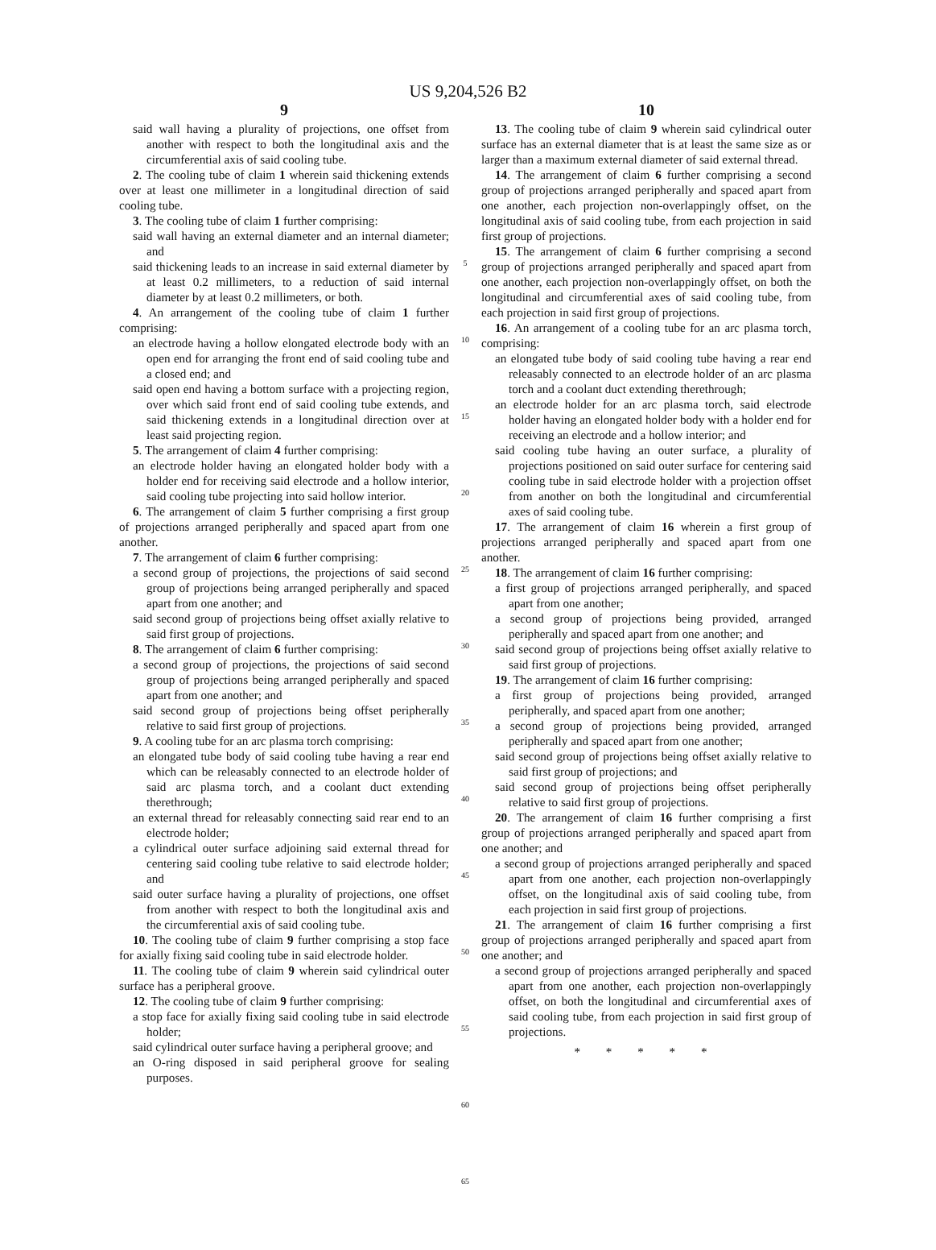US 9,204,526 B2
9
said wall having a plurality of projections, one offset from another with respect to both the longitudinal axis and the circumferential axis of said cooling tube.
2. The cooling tube of claim 1 wherein said thickening extends over at least one millimeter in a longitudinal direction of said cooling tube.
3. The cooling tube of claim 1 further comprising:
said wall having an external diameter and an internal diameter; and
said thickening leads to an increase in said external diameter by at least 0.2 millimeters, to a reduction of said internal diameter by at least 0.2 millimeters, or both.
4. An arrangement of the cooling tube of claim 1 further comprising:
an electrode having a hollow elongated electrode body with an open end for arranging the front end of said cooling tube and a closed end; and
said open end having a bottom surface with a projecting region, over which said front end of said cooling tube extends, and said thickening extends in a longitudinal direction over at least said projecting region.
5. The arrangement of claim 4 further comprising:
an electrode holder having an elongated holder body with a holder end for receiving said electrode and a hollow interior, said cooling tube projecting into said hollow interior.
6. The arrangement of claim 5 further comprising a first group of projections arranged peripherally and spaced apart from one another.
7. The arrangement of claim 6 further comprising:
a second group of projections, the projections of said second group of projections being arranged peripherally and spaced apart from one another; and
said second group of projections being offset axially relative to said first group of projections.
8. The arrangement of claim 6 further comprising:
a second group of projections, the projections of said second group of projections being arranged peripherally and spaced apart from one another; and
said second group of projections being offset peripherally relative to said first group of projections.
9. A cooling tube for an arc plasma torch comprising:
an elongated tube body of said cooling tube having a rear end which can be releasably connected to an electrode holder of said arc plasma torch, and a coolant duct extending therethrough;
an external thread for releasably connecting said rear end to an electrode holder;
a cylindrical outer surface adjoining said external thread for centering said cooling tube relative to said electrode holder; and
said outer surface having a plurality of projections, one offset from another with respect to both the longitudinal axis and the circumferential axis of said cooling tube.
10. The cooling tube of claim 9 further comprising a stop face for axially fixing said cooling tube in said electrode holder.
11. The cooling tube of claim 9 wherein said cylindrical outer surface has a peripheral groove.
12. The cooling tube of claim 9 further comprising:
a stop face for axially fixing said cooling tube in said electrode holder;
said cylindrical outer surface having a peripheral groove; and
an O-ring disposed in said peripheral groove for sealing purposes.
5
10
15
20
25
30
35
40
45
50
55
60
65
10
13. The cooling tube of claim 9 wherein said cylindrical outer surface has an external diameter that is at least the same size as or larger than a maximum external diameter of said external thread.
14. The arrangement of claim 6 further comprising a second group of projections arranged peripherally and spaced apart from one another, each projection non-overlappingly offset, on the longitudinal axis of said cooling tube, from each projection in said first group of projections.
15. The arrangement of claim 6 further comprising a second group of projections arranged peripherally and spaced apart from one another, each projection non-overlappingly offset, on both the longitudinal and circumferential axes of said cooling tube, from each projection in said first group of projections.
16. An arrangement of a cooling tube for an arc plasma torch, comprising:
an elongated tube body of said cooling tube having a rear end releasably connected to an electrode holder of an arc plasma torch and a coolant duct extending therethrough;
an electrode holder for an arc plasma torch, said electrode holder having an elongated holder body with a holder end for receiving an electrode and a hollow interior; and
said cooling tube having an outer surface, a plurality of projections positioned on said outer surface for centering said cooling tube in said electrode holder with a projection offset from another on both the longitudinal and circumferential axes of said cooling tube.
17. The arrangement of claim 16 wherein a first group of projections arranged peripherally and spaced apart from one another.
18. The arrangement of claim 16 further comprising:
a first group of projections arranged peripherally, and spaced apart from one another;
a second group of projections being provided, arranged peripherally and spaced apart from one another; and
said second group of projections being offset axially relative to said first group of projections.
19. The arrangement of claim 16 further comprising:
a first group of projections being provided, arranged peripherally, and spaced apart from one another;
a second group of projections being provided, arranged peripherally and spaced apart from one another;
said second group of projections being offset axially relative to said first group of projections; and
said second group of projections being offset peripherally relative to said first group of projections.
20. The arrangement of claim 16 further comprising a first group of projections arranged peripherally and spaced apart from one another; and
a second group of projections arranged peripherally and spaced apart from one another, each projection non-overlappingly offset, on the longitudinal axis of said cooling tube, from each projection in said first group of projections.
21. The arrangement of claim 16 further comprising a first group of projections arranged peripherally and spaced apart from one another; and
a second group of projections arranged peripherally and spaced apart from one another, each projection non-overlappingly offset, on both the longitudinal and circumferential axes of said cooling tube, from each projection in said first group of projections.
* * * * *